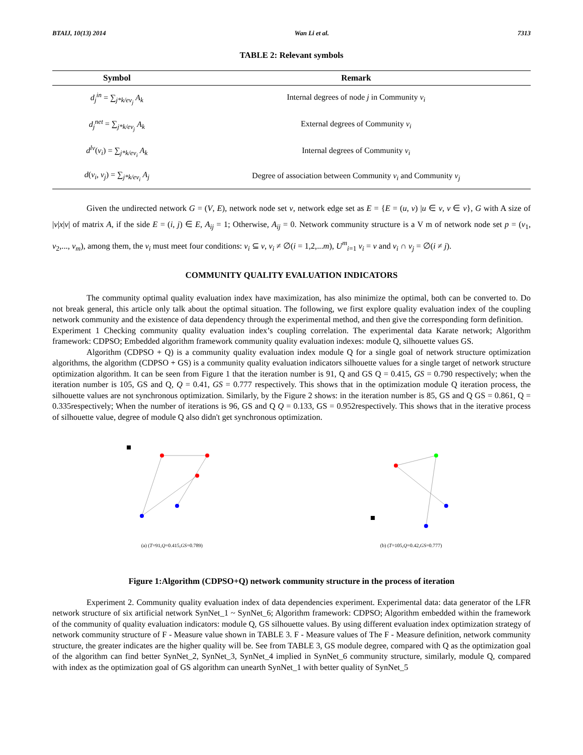BTAIJ, 10(13) 2014 Wan Li et al. 7313
TABLE 2: Relevant symbols
| Symbol | Remark |
| --- | --- |
| d<sub>j</sub><sup>in</sup> = ∑<sub>j*k/ev<sub>j</sub></sub> A<sub>k</sub> | Internal degrees of node j in Community v<sub>i</sub> |
| d<sub>j</sub><sup>net</sup> = ∑<sub>j*k/ev<sub>j</sub></sub> A<sub>k</sub> | External degrees of Community v<sub>i</sub> |
| d<sup>lv</sup> ( v<sub>i</sub> ) = ∑<sub>j*k/ev<sub>i</sub></sub> A<sub>k</sub> | Internal degrees of Community v<sub>i</sub> |
| d ( v<sub>i</sub> , v<sub>j</sub> ) = ∑<sub>j*k/ev<sub>i</sub></sub> A<sub>j</sub> | Degree of association between Community v<sub>i</sub> and Community v<sub>j</sub> |
Given the undirected network G = (V, E), network node set v, network edge set as E = {E = (u, v) |u ∈ v, v ∈ v}, G with A size of |v|x|v| of matrix A, if the side E = (i, j) ∈ E, A<sub>ij</sub> = 1; Otherwise, A<sub>ij</sub> = 0. Network community structure is a V m of network node set p = (v<sub>1</sub>, v<sub>2</sub>,..., v<sub>m</sub>), among them, the v<sub>i</sub> must meet four conditions: v<sub>i</sub> ⊆ v, v<sub>i</sub> ≠ ∅(i = 1,2,...m), U<sup>m</sup><sub>i=1</sub> v<sub>i</sub> = v and v<sub>i</sub> ∩ v<sub>j</sub> = ∅(i ≠ j).
COMMUNITY QUALITY EVALUATION INDICATORS
The community optimal quality evaluation index have maximization, has also minimize the optimal, both can be converted to. Do not break general, this article only talk about the optimal situation. The following, we first explore quality evaluation index of the coupling network community and the existence of data dependency through the experimental method, and then give the corresponding form definition.
Experiment 1 Checking community quality evaluation index’s coupling correlation. The experimental data Karate network; Algorithm framework: CDPSO; Embedded algorithm framework community quality evaluation indexes: module Q, silhouette values GS.
Algorithm (CDPSO + Q) is a community quality evaluation index module Q for a single goal of network structure optimization algorithms, the algorithm (CDPSO + GS) is a community quality evaluation indicators silhouette values for a single target of network structure optimization algorithm. It can be seen from Figure 1 that the iteration number is 91, Q and GS Q = 0.415, GS = 0.790 respectively; when the iteration number is 105, GS and Q, Q = 0.41, GS = 0.777 respectively. This shows that in the optimization module Q iteration process, the silhouette values are not synchronous optimization. Similarly, by the Figure 2 shows: in the iteration number is 85, GS and Q GS = 0.861, Q = 0.335respectively; When the number of iterations is 96, GS and Q Q = 0.133, GS = 0.952respectively. This shows that in the iterative process of silhouette value, degree of module Q also didn't get synchronous optimization.
(a) (T=91,Q=0.415,GS=0.789) (b) (T=105,Q=0.42,GS=0.777)
Figure 1:Algorithm (CDPSO+Q) network community structure in the process of iteration
Experiment 2. Community quality evaluation index of data dependencies experiment. Experimental data: data generator of the LFR network structure of six artificial network SynNet_1 ~ SynNet_6; Algorithm framework: CDPSO; Algorithm embedded within the framework of the community of quality evaluation indicators: module Q, GS silhouette values. By using different evaluation index optimization strategy of network community structure of F - Measure value shown in TABLE 3. F - Measure values of The F - Measure definition, network community structure, the greater indicates are the higher quality will be. See from TABLE 3, GS module degree, compared with Q as the optimization goal of the algorithm can find better SynNet_2, SynNet_3, SynNet_4 implied in SynNet_6 community structure, similarly, module Q, compared with index as the optimization goal of GS algorithm can unearth SynNet_1 with better quality of SynNet_5